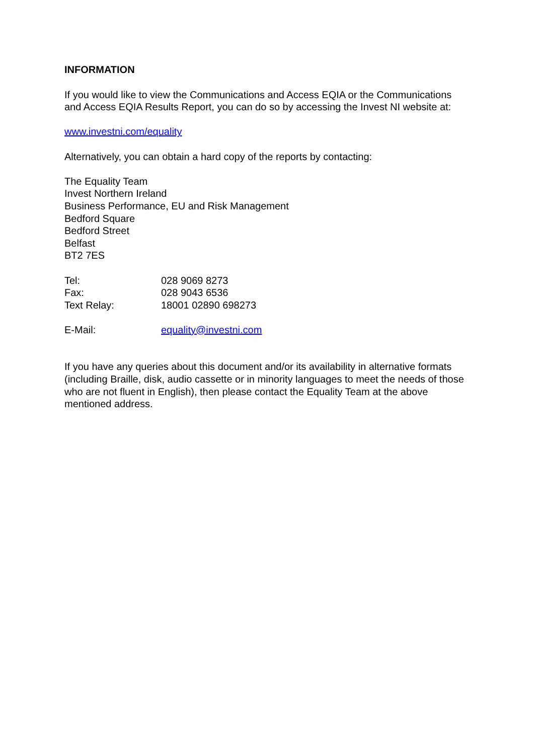INFORMATION
If you would like to view the Communications and Access EQIA or the Communications and Access EQIA Results Report, you can do so by accessing the Invest NI website at:
www.investni.com/equality
Alternatively, you can obtain a hard copy of the reports by contacting:
The Equality Team
Invest Northern Ireland
Business Performance, EU and Risk Management
Bedford Square
Bedford Street
Belfast
BT2 7ES
| Tel: | 028 9069 8273 |
| Fax: | 028 9043 6536 |
| Text Relay: | 18001 02890 698273 |
| E-Mail: | equality@investni.com |
If you have any queries about this document and/or its availability in alternative formats (including Braille, disk, audio cassette or in minority languages to meet the needs of those who are not fluent in English), then please contact the Equality Team at the above mentioned address.